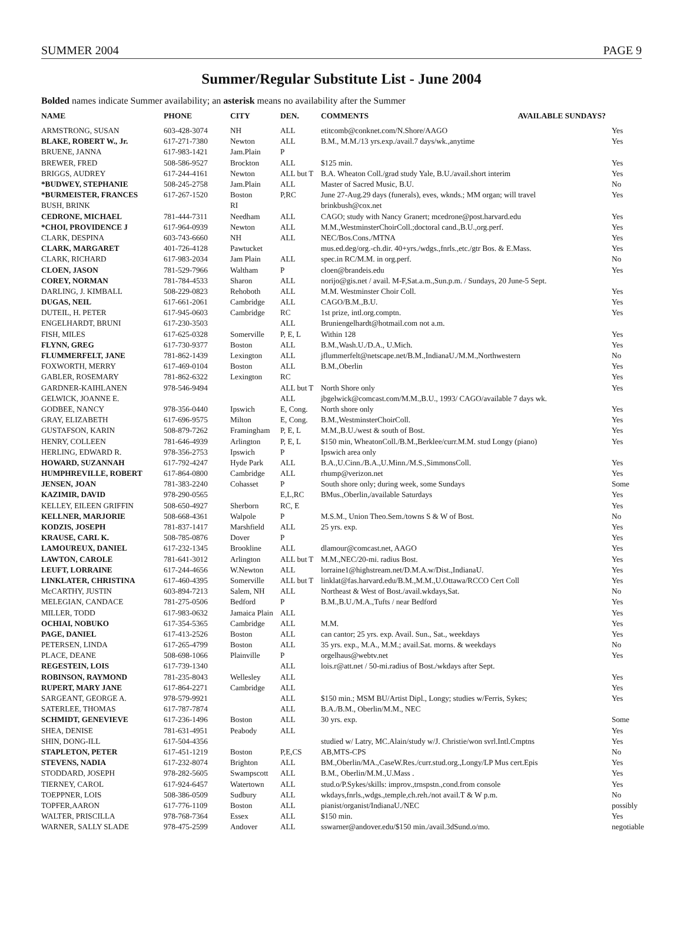SUMMER 2004 PAGE 9
Summer/Regular Substitute List - June 2004
Bolded names indicate Summer availability; an asterisk means no availability after the Summer
| NAME | PHONE | CITY | DEN. | COMMENTS AVAILABLE SUNDAYS? | |
| --- | --- | --- | --- | --- | --- |
| ARMSTRONG, SUSAN | 603-428-3074 | NH | ALL | etitcomb@conknet.com/N.Shore/AAGO | Yes |
| BLAKE, ROBERT W., Jr. | 617-271-7380 | Newton | ALL | B.M., M.M./13 yrs.exp./avail.7 days/wk.,anytime | Yes |
| BRUENE, JANNA | 617-983-1421 | Jam.Plain | P | | |
| BREWER, FRED | 508-586-9527 | Brockton | ALL | $125 min. | Yes |
| BRIGGS, AUDREY | 617-244-4161 | Newton | ALL but T | B.A. Wheaton Coll./grad study Yale, B.U./avail.short interim | Yes |
| *BUDWEY, STEPHANIE | 508-245-2758 | Jam.Plain | ALL | Master of Sacred Music, B.U. | No |
| *BURMEISTER, FRANCES | 617-267-1520 | Boston | P,RC | June 27-Aug.29 days (funerals), eves, wknds.; MM organ; will travel | Yes |
| BUSH, BRINK | | RI | | brinkbush@cox.net | |
| CEDRONE, MICHAEL | 781-444-7311 | Needham | ALL | CAGO; study with Nancy Granert; mcedrone@post.harvard.edu | Yes |
| *CHOI, PROVIDENCE J | 617-964-0939 | Newton | ALL | M.M.,WestminsterChoirColl.;doctoral cand.,B.U.,org.perf. | Yes |
| CLARK, DESPINA | 603-743-6660 | NH | ALL | NEC/Bos.Cons./MTNA | Yes |
| CLARK, MARGARET | 401-726-4128 | Pawtucket | | mus.ed.deg/org.-ch.dir. 40+yrs./wdgs.,fnrls.,etc./gtr Bos. & E.Mass. | Yes |
| CLARK, RICHARD | 617-983-2034 | Jam Plain | ALL | spec.in RC/M.M. in org.perf. | No |
| CLOEN, JASON | 781-529-7966 | Waltham | P | cloen@brandeis.edu | Yes |
| COREY, NORMAN | 781-784-4533 | Sharon | ALL | norijo@gis.net / avail. M-F,Sat.a.m.,Sun.p.m. / Sundays, 20 June-5 Sept. | |
| DARLING, J. KIMBALL | 508-229-0823 | Rehoboth | ALL | M.M. Westminster Choir Coll. | Yes |
| DUGAS, NEIL | 617-661-2061 | Cambridge | ALL | CAGO/B.M.,B.U. | Yes |
| DUTEIL, H. PETER | 617-945-0603 | Cambridge | RC | 1st prize, intl.org.comptn. | Yes |
| ENGELHARDT, BRUNI | 617-230-3503 | | ALL | Bruniengelhardt@hotmail.com not a.m. | |
| FISH, MILES | 617-625-0328 | Somerville | P, E, L | Within 128 | Yes |
| FLYNN, GREG | 617-730-9377 | Boston | ALL | B.M.,Wash.U./D.A., U.Mich. | Yes |
| FLUMMERFELT, JANE | 781-862-1439 | Lexington | ALL | jflummerfelt@netscape.net/B.M.,IndianaU./M.M.,Northwestern | No |
| FOXWORTH, MERRY | 617-469-0104 | Boston | ALL | B.M.,Oberlin | Yes |
| GABLER, ROSEMARY | 781-862-6322 | Lexington | RC | | Yes |
| GARDNER-KAIHLANEN | 978-546-9494 | | ALL but T | North Shore only | Yes |
| GELWICK, JOANNE E. | | | ALL | jbgelwick@comcast.com/M.M.,B.U., 1993/ CAGO/available 7 days wk. | |
| GODBEE, NANCY | 978-356-0440 | Ipswich | E, Cong. | North shore only | Yes |
| GRAY, ELIZABETH | 617-696-9575 | Milton | E, Cong. | B.M.,WestminsterChoirColl. | Yes |
| GUSTAFSON, KARIN | 508-879-7262 | Framingham | P, E, L | M.M.,B.U./west & south of Bost. | Yes |
| HENRY, COLLEEN | 781-646-4939 | Arlington | P, E, L | $150 min, WheatonColl./B.M.,Berklee/curr.M.M. stud Longy (piano) | Yes |
| HERLING, EDWARD R. | 978-356-2753 | Ipswich | P | Ipswich area only | |
| HOWARD, SUZANNAH | 617-792-4247 | Hyde Park | ALL | B.A.,U.Cinn./B.A.,U.Minn./M.S.,SimmonsColl. | Yes |
| HUMPHREVILLE, ROBERT | 617-864-0800 | Cambridge | ALL | rhump@verizon.net | Yes |
| JENSEN, JOAN | 781-383-2240 | Cohasset | P | South shore only; during week, some Sundays | Some |
| KAZIMIR, DAVID | 978-290-0565 | | E,L,RC | BMus.,Oberlin,/available Saturdays | Yes |
| KELLEY, EILEEN GRIFFIN | 508-650-4927 | Sherborn | RC, E | | Yes |
| KELLNER, MARJORIE | 508-668-4361 | Walpole | P | M.S.M., Union Theo.Sem./towns S & W of Bost. | No |
| KODZIS, JOSEPH | 781-837-1417 | Marshfield | ALL | 25 yrs. exp. | Yes |
| KRAUSE, CARL K. | 508-785-0876 | Dover | P | | Yes |
| LAMOUREUX, DANIEL | 617-232-1345 | Brookline | ALL | dlamour@comcast.net, AAGO | Yes |
| LAWTON, CAROLE | 781-641-3012 | Arlington | ALL but T | M.M.,NEC/20-mi. radius Bost. | Yes |
| LEUFT, LORRAINE | 617-244-4656 | W.Newton | ALL | lorraine1@highstream.net/D.M.A.w/Dist.,IndianaU. | Yes |
| LINKLATER, CHRISTINA | 617-460-4395 | Somerville | ALL but T | linklat@fas.harvard.edu/B.M.,M.M.,U.Ottawa/RCCO Cert Coll | Yes |
| McCARTHY, JUSTIN | 603-894-7213 | Salem, NH | ALL | Northeast & West of Bost./avail.wkdays,Sat. | No |
| MELEGIAN, CANDACE | 781-275-0506 | Bedford | P | B.M.,B.U./M.A.,Tufts / near Bedford | Yes |
| MILLER, TODD | 617-983-0632 | Jamaica Plain | ALL | | Yes |
| OCHIAI, NOBUKO | 617-354-5365 | Cambridge | ALL | M.M. | Yes |
| PAGE, DANIEL | 617-413-2526 | Boston | ALL | can cantor; 25 yrs. exp. Avail. Sun., Sat., weekdays | Yes |
| PETERSEN, LINDA | 617-265-4799 | Boston | ALL | 35 yrs. exp., M.A., M.M.; avail.Sat. morns. & weekdays | No |
| PLACE, DEANE | 508-698-1066 | Plainville | P | orgelhaus@webtv.net | Yes |
| REGESTEIN, LOIS | 617-739-1340 | | ALL | lois.r@att.net / 50-mi.radius of Bost./wkdays after Sept. | |
| ROBINSON, RAYMOND | 781-235-8043 | Wellesley | ALL | | Yes |
| RUPERT, MARY JANE | 617-864-2271 | Cambridge | ALL | | Yes |
| SARGEANT, GEORGE A. | 978-579-9921 | | ALL | $150 min.; MSM BU/Artist Dipl., Longy; studies w/Ferris, Sykes; | Yes |
| SATERLEE, THOMAS | 617-787-7874 | | ALL | B.A./B.M., Oberlin/M.M., NEC | |
| SCHMIDT, GENEVIEVE | 617-236-1496 | Boston | ALL | 30 yrs. exp. | Some |
| SHEA, DENISE | 781-631-4951 | Peabody | ALL | | Yes |
| SHIN, DONG-ILL | 617-504-4356 | | | studied w/ Latry, MC.Alain/study w/J. Christie/won svrl.Intl.Cmptns | Yes |
| STAPLETON, PETER | 617-451-1219 | Boston | P,E,CS | AB,MTS-CPS | No |
| STEVENS, NADIA | 617-232-8074 | Brighton | ALL | BM.,Oberlin/MA.,CaseW.Res./curr.stud.org.,Longy/LP Mus cert.Epis | Yes |
| STODDARD, JOSEPH | 978-282-5605 | Swampscott | ALL | B.M., Oberlin/M.M.,U.Mass . | Yes |
| TIERNEY, CAROL | 617-924-6457 | Watertown | ALL | stud.o/P.Sykes/skills: improv.,trnspstn.,cond.from console | Yes |
| TOEPPNER, LOIS | 508-386-0509 | Sudbury | ALL | wkdays,fnrls.,wdgs.,temple,ch.reh./not avail.T & W p.m. | No |
| TOPFER,AARON | 617-776-1109 | Boston | ALL | pianist/organist/IndianaU./NEC | possibly |
| WALTER, PRISCILLA | 978-768-7364 | Essex | ALL | $150 min. | Yes |
| WARNER, SALLY SLADE | 978-475-2599 | Andover | ALL | sswarner@andover.edu/$150 min./avail.3dSund.o/mo. | negotiable |